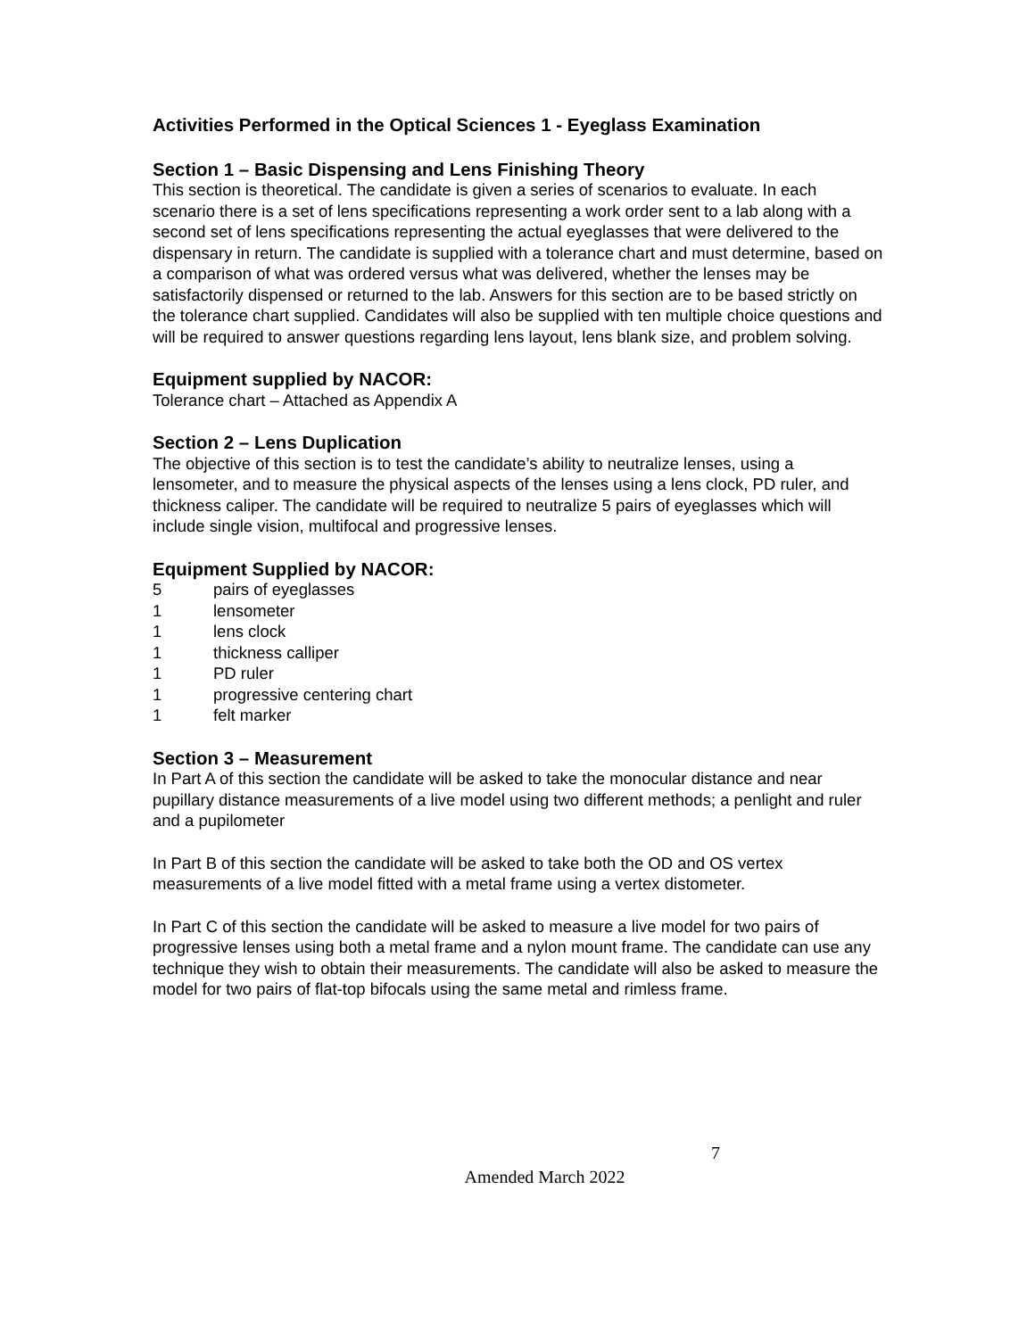Activities Performed in the Optical Sciences 1 - Eyeglass Examination
Section 1 – Basic Dispensing and Lens Finishing Theory
This section is theoretical. The candidate is given a series of scenarios to evaluate. In each scenario there is a set of lens specifications representing a work order sent to a lab along with a second set of lens specifications representing the actual eyeglasses that were delivered to the dispensary in return. The candidate is supplied with a tolerance chart and must determine, based on a comparison of what was ordered versus what was delivered, whether the lenses may be satisfactorily dispensed or returned to the lab. Answers for this section are to be based strictly on the tolerance chart supplied. Candidates will also be supplied with ten multiple choice questions and will be required to answer questions regarding lens layout, lens blank size, and problem solving.
Equipment supplied by NACOR:
Tolerance chart – Attached as Appendix A
Section 2 – Lens Duplication
The objective of this section is to test the candidate’s ability to neutralize lenses, using a lensometer, and to measure the physical aspects of the lenses using a lens clock, PD ruler, and thickness caliper. The candidate will be required to neutralize 5 pairs of eyeglasses which will include single vision, multifocal and progressive lenses.
Equipment Supplied by NACOR:
5 pairs of eyeglasses
1 lensometer
1 lens clock
1 thickness calliper
1 PD ruler
1 progressive centering chart
1 felt marker
Section 3 – Measurement
In Part A of this section the candidate will be asked to take the monocular distance and near pupillary distance measurements of a live model using two different methods; a penlight and ruler and a pupilometer
In Part B of this section the candidate will be asked to take both the OD and OS vertex measurements of a live model fitted with a metal frame using a vertex distometer.
In Part C of this section the candidate will be asked to measure a live model for two pairs of progressive lenses using both a metal frame and a nylon mount frame. The candidate can use any technique they wish to obtain their measurements. The candidate will also be asked to measure the model for two pairs of flat-top bifocals using the same metal and rimless frame.
7
Amended March 2022